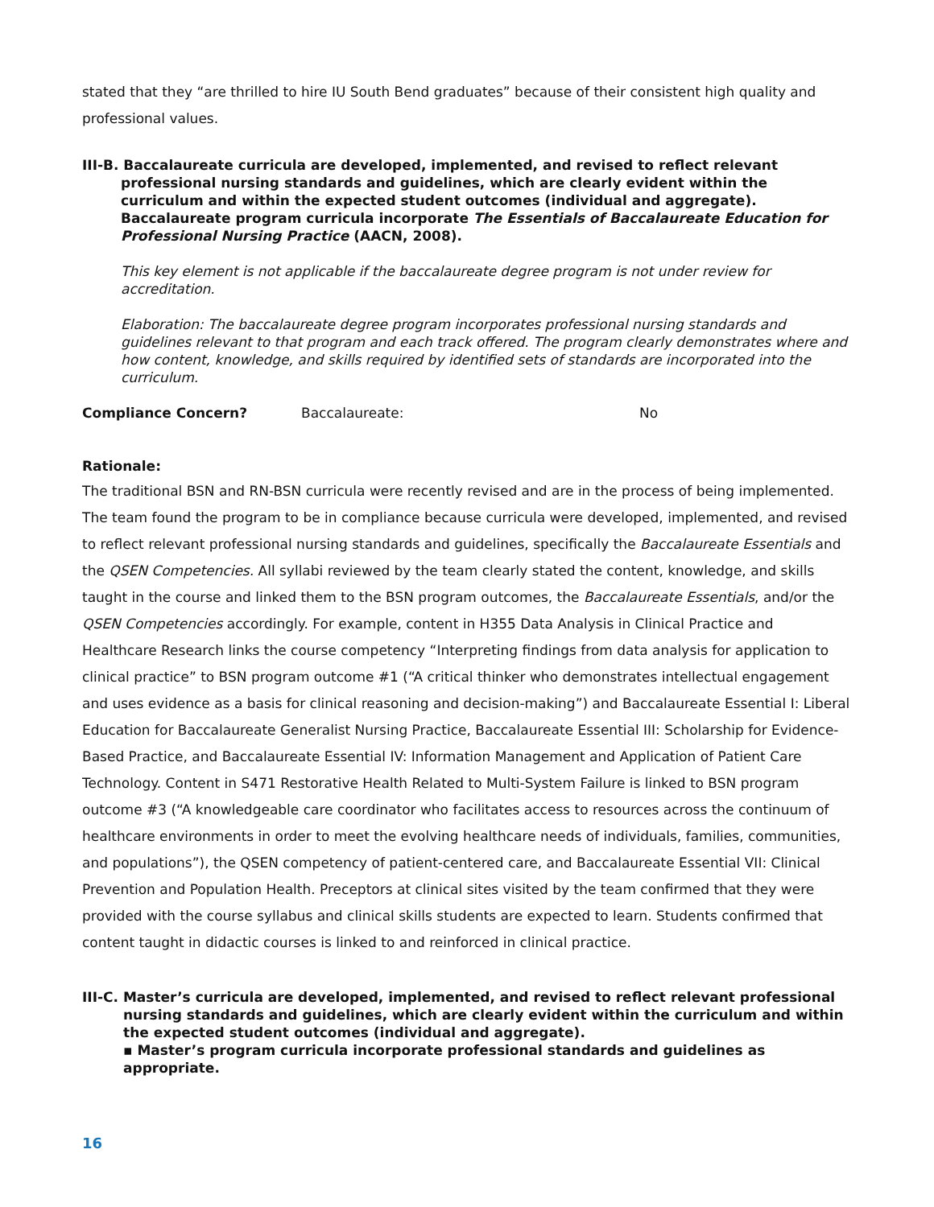stated that they “are thrilled to hire IU South Bend graduates” because of their consistent high quality and professional values.
III-B. Baccalaureate curricula are developed, implemented, and revised to reflect relevant professional nursing standards and guidelines, which are clearly evident within the curriculum and within the expected student outcomes (individual and aggregate). Baccalaureate program curricula incorporate The Essentials of Baccalaureate Education for Professional Nursing Practice (AACN, 2008).
This key element is not applicable if the baccalaureate degree program is not under review for accreditation.
Elaboration: The baccalaureate degree program incorporates professional nursing standards and guidelines relevant to that program and each track offered. The program clearly demonstrates where and how content, knowledge, and skills required by identified sets of standards are incorporated into the curriculum.
Compliance Concern? Baccalaureate: No
Rationale:
The traditional BSN and RN-BSN curricula were recently revised and are in the process of being implemented. The team found the program to be in compliance because curricula were developed, implemented, and revised to reflect relevant professional nursing standards and guidelines, specifically the Baccalaureate Essentials and the QSEN Competencies. All syllabi reviewed by the team clearly stated the content, knowledge, and skills taught in the course and linked them to the BSN program outcomes, the Baccalaureate Essentials, and/or the QSEN Competencies accordingly. For example, content in H355 Data Analysis in Clinical Practice and Healthcare Research links the course competency “Interpreting findings from data analysis for application to clinical practice” to BSN program outcome #1 (“A critical thinker who demonstrates intellectual engagement and uses evidence as a basis for clinical reasoning and decision-making”) and Baccalaureate Essential I: Liberal Education for Baccalaureate Generalist Nursing Practice, Baccalaureate Essential III: Scholarship for Evidence-Based Practice, and Baccalaureate Essential IV: Information Management and Application of Patient Care Technology. Content in S471 Restorative Health Related to Multi-System Failure is linked to BSN program outcome #3 (“A knowledgeable care coordinator who facilitates access to resources across the continuum of healthcare environments in order to meet the evolving healthcare needs of individuals, families, communities, and populations”), the QSEN competency of patient-centered care, and Baccalaureate Essential VII: Clinical Prevention and Population Health. Preceptors at clinical sites visited by the team confirmed that they were provided with the course syllabus and clinical skills students are expected to learn. Students confirmed that content taught in didactic courses is linked to and reinforced in clinical practice.
III-C. Master’s curricula are developed, implemented, and revised to reflect relevant professional nursing standards and guidelines, which are clearly evident within the curriculum and within the expected student outcomes (individual and aggregate).
▪ Master’s program curricula incorporate professional standards and guidelines as appropriate.
16